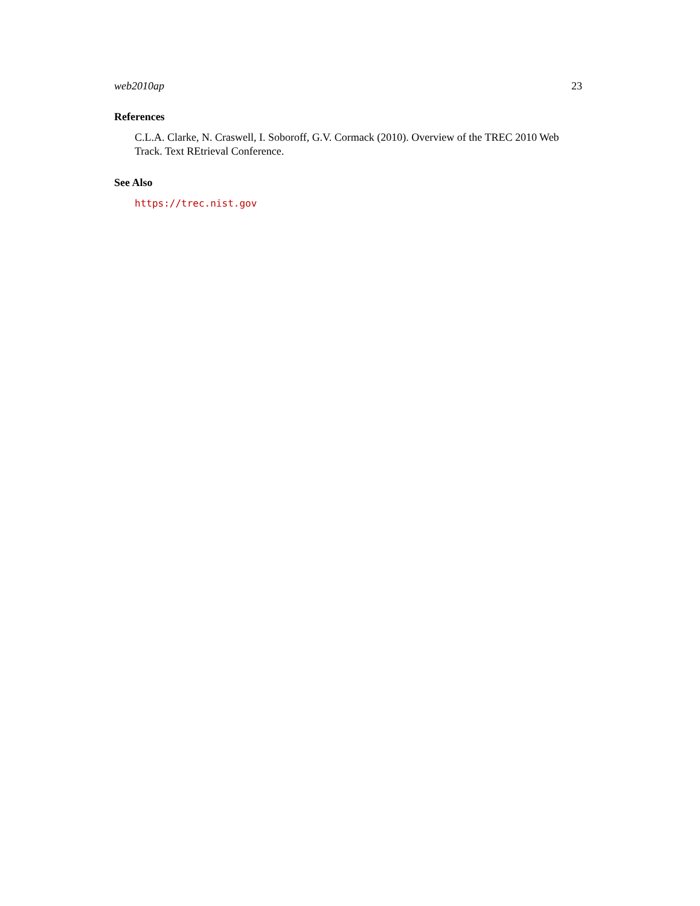web2010ap 23
References
C.L.A. Clarke, N. Craswell, I. Soboroff, G.V. Cormack (2010). Overview of the TREC 2010 Web Track. Text REtrieval Conference.
See Also
https://trec.nist.gov